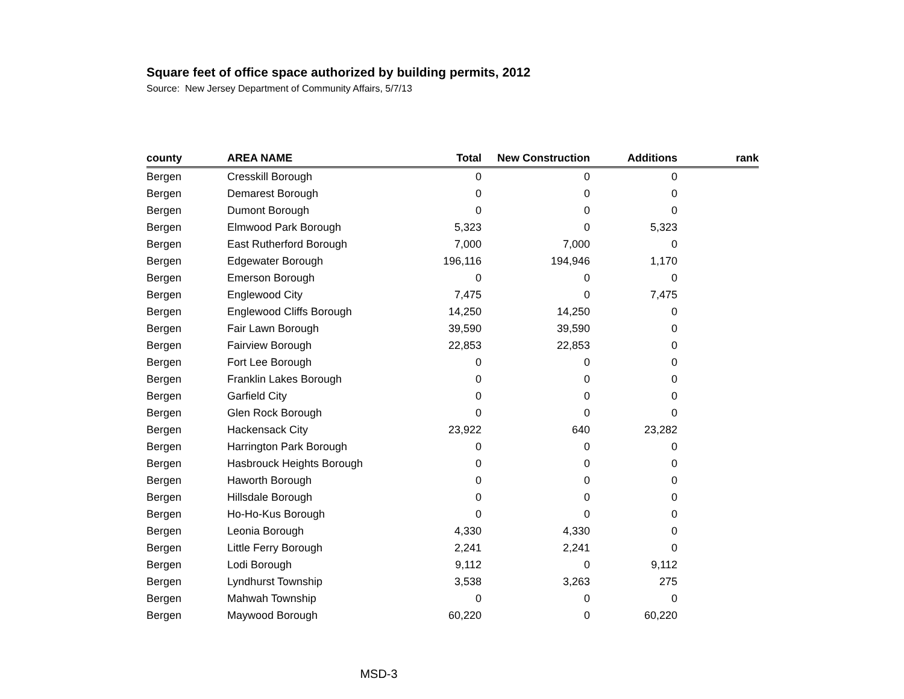Square feet of office space authorized by building permits, 2012
Source: New Jersey Department of Community Affairs, 5/7/13
| county | AREA NAME | Total | New Construction | Additions | rank |
| --- | --- | --- | --- | --- | --- |
| Bergen | Cresskill Borough | 0 | 0 | 0 | |
| Bergen | Demarest Borough | 0 | 0 | 0 | |
| Bergen | Dumont Borough | 0 | 0 | 0 | |
| Bergen | Elmwood Park Borough | 5,323 | 0 | 5,323 | |
| Bergen | East Rutherford Borough | 7,000 | 7,000 | 0 | |
| Bergen | Edgewater Borough | 196,116 | 194,946 | 1,170 | |
| Bergen | Emerson Borough | 0 | 0 | 0 | |
| Bergen | Englewood City | 7,475 | 0 | 7,475 | |
| Bergen | Englewood Cliffs Borough | 14,250 | 14,250 | 0 | |
| Bergen | Fair Lawn Borough | 39,590 | 39,590 | 0 | |
| Bergen | Fairview Borough | 22,853 | 22,853 | 0 | |
| Bergen | Fort Lee Borough | 0 | 0 | 0 | |
| Bergen | Franklin Lakes Borough | 0 | 0 | 0 | |
| Bergen | Garfield City | 0 | 0 | 0 | |
| Bergen | Glen Rock Borough | 0 | 0 | 0 | |
| Bergen | Hackensack City | 23,922 | 640 | 23,282 | |
| Bergen | Harrington Park Borough | 0 | 0 | 0 | |
| Bergen | Hasbrouck Heights Borough | 0 | 0 | 0 | |
| Bergen | Haworth Borough | 0 | 0 | 0 | |
| Bergen | Hillsdale Borough | 0 | 0 | 0 | |
| Bergen | Ho-Ho-Kus Borough | 0 | 0 | 0 | |
| Bergen | Leonia Borough | 4,330 | 4,330 | 0 | |
| Bergen | Little Ferry Borough | 2,241 | 2,241 | 0 | |
| Bergen | Lodi Borough | 9,112 | 0 | 9,112 | |
| Bergen | Lyndhurst Township | 3,538 | 3,263 | 275 | |
| Bergen | Mahwah Township | 0 | 0 | 0 | |
| Bergen | Maywood Borough | 60,220 | 0 | 60,220 | |
MSD-3